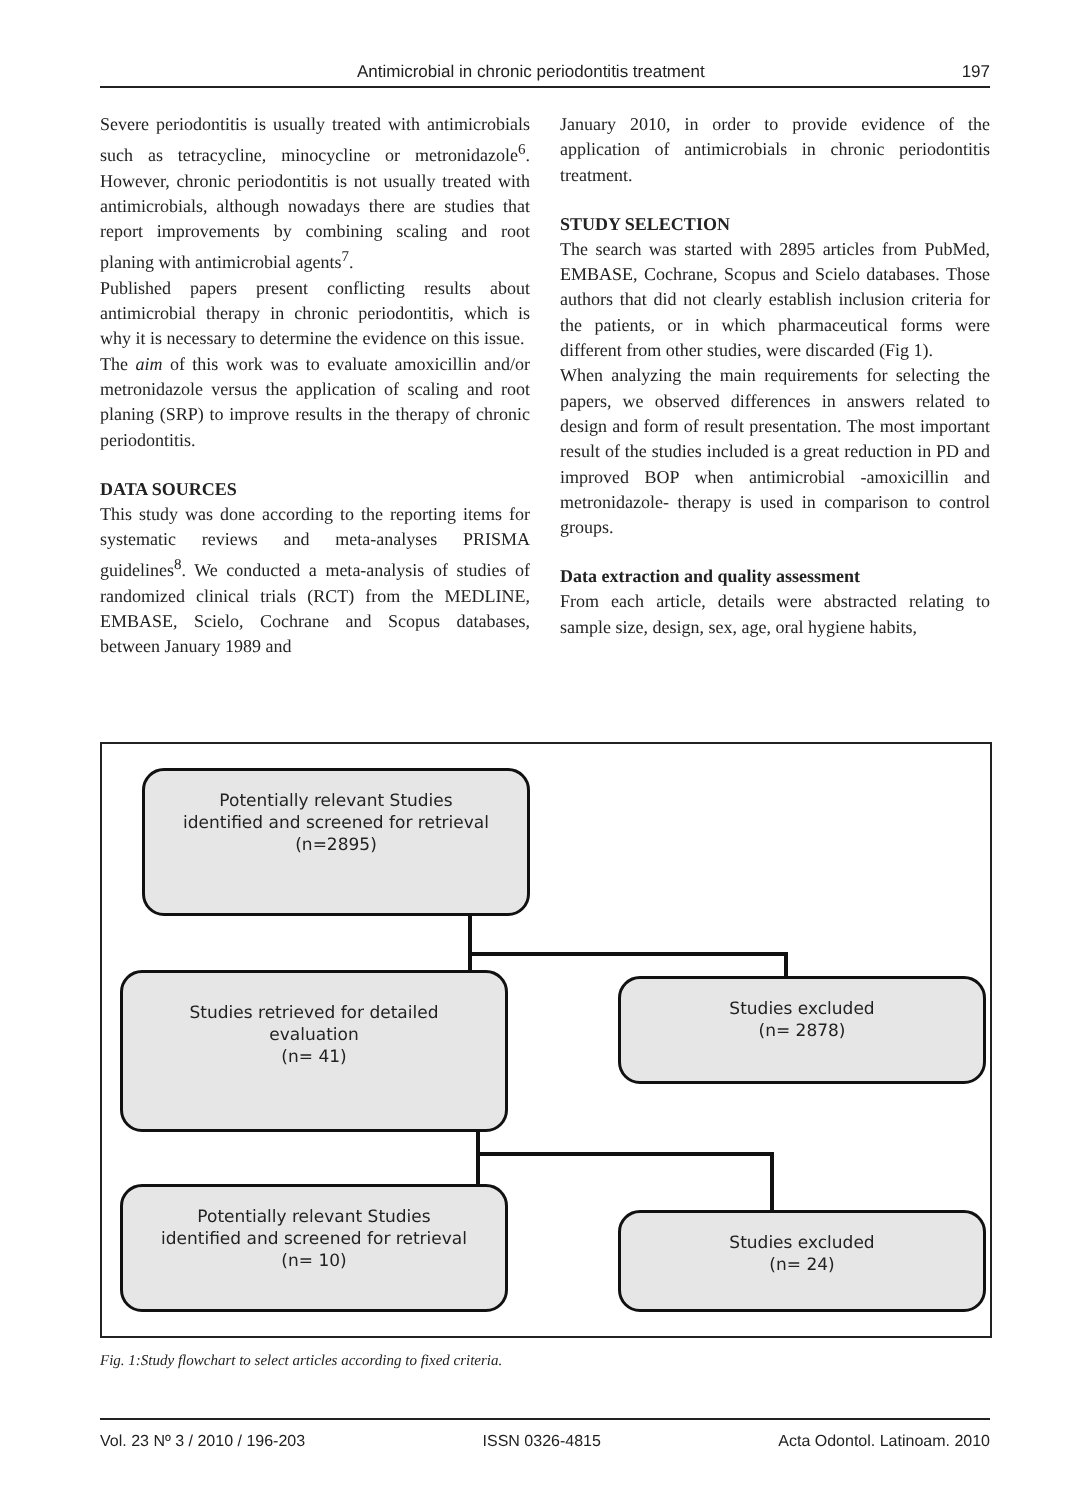Antimicrobial in chronic periodontitis treatment 197
Severe periodontitis is usually treated with antimicrobials such as tetracycline, minocycline or metronidazole<sup>6</sup>. However, chronic periodontitis is not usually treated with antimicrobials, although nowadays there are studies that report improvements by combining scaling and root planing with antimicrobial agents<sup>7</sup>.
Published papers present conflicting results about antimicrobial therapy in chronic periodontitis, which is why it is necessary to determine the evidence on this issue.
The aim of this work was to evaluate amoxicillin and/or metronidazole versus the application of scaling and root planing (SRP) to improve results in the therapy of chronic periodontitis.
DATA SOURCES
This study was done according to the reporting items for systematic reviews and meta-analyses PRISMA guidelines<sup>8</sup>. We conducted a meta-analysis of studies of randomized clinical trials (RCT) from the MEDLINE, EMBASE, Scielo, Cochrane and Scopus databases, between January 1989 and
January 2010, in order to provide evidence of the application of antimicrobials in chronic periodontitis treatment.
STUDY SELECTION
The search was started with 2895 articles from PubMed, EMBASE, Cochrane, Scopus and Scielo databases. Those authors that did not clearly establish inclusion criteria for the patients, or in which pharmaceutical forms were different from other studies, were discarded (Fig 1).
When analyzing the main requirements for selecting the papers, we observed differences in answers related to design and form of result presentation. The most important result of the studies included is a great reduction in PD and improved BOP when antimicrobial -amoxicillin and metronidazole- therapy is used in comparison to control groups.
Data extraction and quality assessment
From each article, details were abstracted relating to sample size, design, sex, age, oral hygiene habits,
Potentially relevant Studies
identified and screened for retrieval
(n=2895)
Studies retrieved for detailed
evaluation
(n= 41)
Studies excluded
(n= 2878)
Potentially relevant Studies
identified and screened for retrieval
(n= 10)
Studies excluded
(n= 24)
Fig. 1:Study flowchart to select articles according to fixed criteria.
Vol. 23 Nº 3 / 2010 / 196-203 ISSN 0326-4815 Acta Odontol. Latinoam. 2010